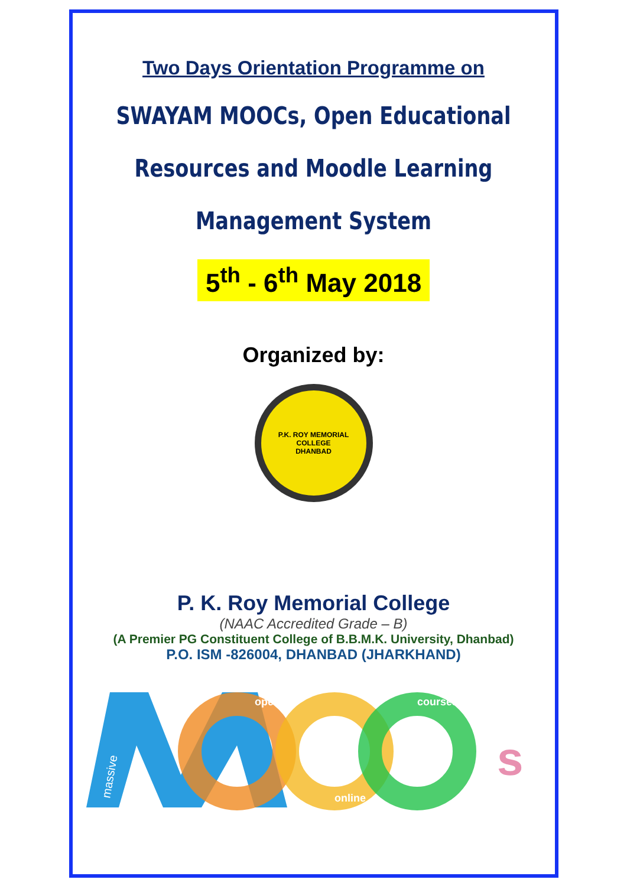Two Days Orientation Programme on
SWAYAM MOOCs, Open Educational
Resources and Moodle Learning
Management System
5<sup>th</sup> - 6<sup>th</sup> May 2018
Organized by:
P.K. ROY MEMORIAL COLLEGE
DHANBAD
P. K. Roy Memorial College
(NAAC Accredited Grade – B)
(A Premier PG Constituent College of B.B.M.K. University, Dhanbad)
P.O. ISM -826004, DHANBAD (JHARKHAND)
open
courses
online
massive
s